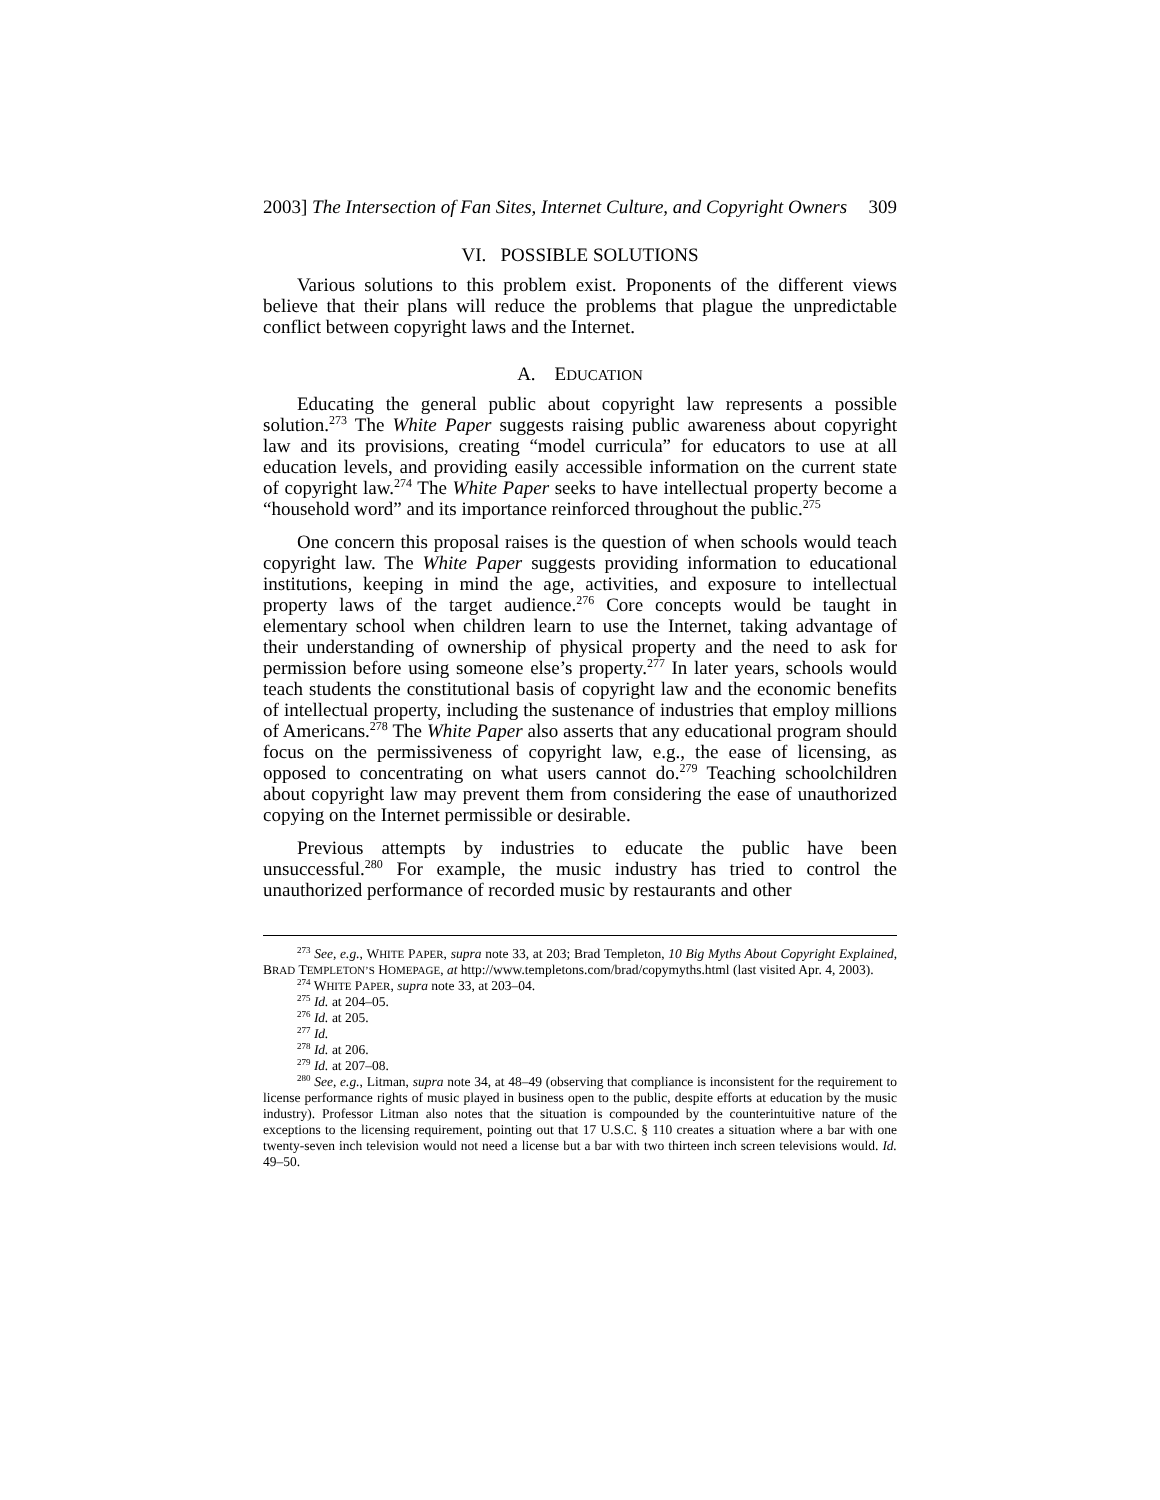2003] The Intersection of Fan Sites, Internet Culture, and Copyright Owners 309
VI. POSSIBLE SOLUTIONS
Various solutions to this problem exist. Proponents of the different views believe that their plans will reduce the problems that plague the unpredictable conflict between copyright laws and the Internet.
A. EDUCATION
Educating the general public about copyright law represents a possible solution.<sup>273</sup> The White Paper suggests raising public awareness about copyright law and its provisions, creating “model curricula” for educators to use at all education levels, and providing easily accessible information on the current state of copyright law.<sup>274</sup> The White Paper seeks to have intellectual property become a “household word” and its importance reinforced throughout the public.<sup>275</sup>
One concern this proposal raises is the question of when schools would teach copyright law. The White Paper suggests providing information to educational institutions, keeping in mind the age, activities, and exposure to intellectual property laws of the target audience.<sup>276</sup> Core concepts would be taught in elementary school when children learn to use the Internet, taking advantage of their understanding of ownership of physical property and the need to ask for permission before using someone else’s property.<sup>277</sup> In later years, schools would teach students the constitutional basis of copyright law and the economic benefits of intellectual property, including the sustenance of industries that employ millions of Americans.<sup>278</sup> The White Paper also asserts that any educational program should focus on the permissiveness of copyright law, e.g., the ease of licensing, as opposed to concentrating on what users cannot do.<sup>279</sup> Teaching schoolchildren about copyright law may prevent them from considering the ease of unauthorized copying on the Internet permissible or desirable.
Previous attempts by industries to educate the public have been unsuccessful.<sup>280</sup> For example, the music industry has tried to control the unauthorized performance of recorded music by restaurants and other
<sup>273</sup> See, e.g., WHITE PAPER, supra note 33, at 203; Brad Templeton, 10 Big Myths About Copyright Explained, BRAD TEMPLETON’S HOMEPAGE, at http://www.templetons.com/brad/copymyths.html (last visited Apr. 4, 2003).
<sup>274</sup> WHITE PAPER, supra note 33, at 203–04.
<sup>275</sup> Id. at 204–05.
<sup>276</sup> Id. at 205.
<sup>277</sup> Id.
<sup>278</sup> Id. at 206.
<sup>279</sup> Id. at 207–08.
<sup>280</sup> See, e.g., Litman, supra note 34, at 48–49 (observing that compliance is inconsistent for the requirement to license performance rights of music played in business open to the public, despite efforts at education by the music industry). Professor Litman also notes that the situation is compounded by the counterintuitive nature of the exceptions to the licensing requirement, pointing out that 17 U.S.C. § 110 creates a situation where a bar with one twenty-seven inch television would not need a license but a bar with two thirteen inch screen televisions would. Id. 49–50.